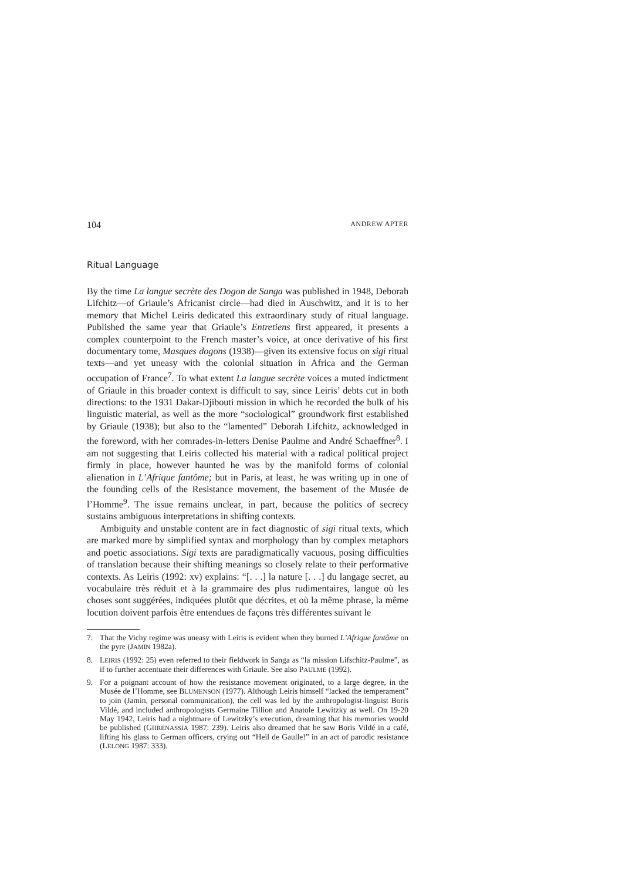104 ANDREW APTER
Ritual Language
By the time La langue secrète des Dogon de Sanga was published in 1948, Deborah Lifchitz—of Griaule’s Africanist circle—had died in Auschwitz, and it is to her memory that Michel Leiris dedicated this extraordinary study of ritual language. Published the same year that Griaule’s Entretiens first appeared, it presents a complex counterpoint to the French master’s voice, at once derivative of his first documentary tome, Masques dogons (1938)—given its extensive focus on sigi ritual texts—and yet uneasy with the colonial situation in Africa and the German occupation of France<sup>7</sup>. To what extent La langue secrète voices a muted indictment of Griaule in this broader context is difficult to say, since Leiris’ debts cut in both directions: to the 1931 Dakar-Djibouti mission in which he recorded the bulk of his linguistic material, as well as the more “sociological” groundwork first established by Griaule (1938); but also to the “lamented” Deborah Lifchitz, acknowledged in the foreword, with her comrades-in-letters Denise Paulme and André Schaeffner<sup>8</sup>. I am not suggesting that Leiris collected his material with a radical political project firmly in place, however haunted he was by the manifold forms of colonial alienation in L’Afrique fantôme; but in Paris, at least, he was writing up in one of the founding cells of the Resistance movement, the basement of the Musée de l’Homme<sup>9</sup>. The issue remains unclear, in part, because the politics of secrecy sustains ambiguous interpretations in shifting contexts.
Ambiguity and unstable content are in fact diagnostic of sigi ritual texts, which are marked more by simplified syntax and morphology than by complex metaphors and poetic associations. Sigi texts are paradigmatically vacuous, posing difficulties of translation because their shifting meanings so closely relate to their performative contexts. As Leiris (1992: xv) explains: “[. . .] la nature [. . .] du langage secret, au vocabulaire très réduit et à la grammaire des plus rudimentaires, langue où les choses sont suggérées, indiquées plutôt que décrites, et où la même phrase, la même locution doivent parfois être entendues de façons très différentes suivant le
7. That the Vichy regime was uneasy with Leiris is evident when they burned L’Afrique fantôme on the pyre (JAMIN 1982a).
8. LEIRIS (1992: 25) even referred to their fieldwork in Sanga as “la mission Lifschitz-Paulme”, as if to further accentuate their differences with Griaule. See also PAULME (1992).
9. For a poignant account of how the resistance movement originated, to a large degree, in the Musée de l’Homme, see BLUMENSON (1977). Although Leiris himself “lacked the temperament” to join (Jamin, personal communication), the cell was led by the anthropologist-linguist Boris Vildé, and included anthropologists Germaine Tillion and Anatole Lewitzky as well. On 19-20 May 1942, Leiris had a nightmare of Lewitzky’s execution, dreaming that his memories would be published (GHRENASSIA 1987: 239). Leiris also dreamed that he saw Boris Vildé in a café, lifting his glass to German officers, crying out “Heil de Gaulle!” in an act of parodic resistance (LELONG 1987: 333).